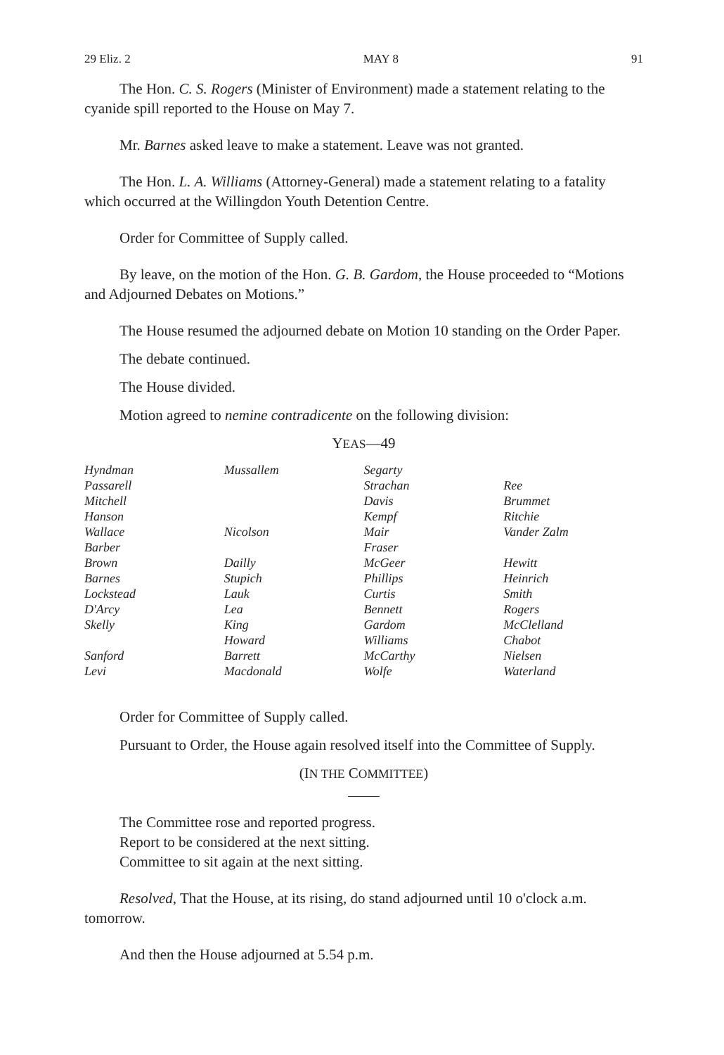29 Eliz. 2 MAY 8 91
The Hon. C. S. Rogers (Minister of Environment) made a statement relating to the cyanide spill reported to the House on May 7.
Mr. Barnes asked leave to make a statement. Leave was not granted.
The Hon. L. A. Williams (Attorney-General) made a statement relating to a fatality which occurred at the Willingdon Youth Detention Centre.
Order for Committee of Supply called.
By leave, on the motion of the Hon. G. B. Gardom, the House proceeded to “Motions and Adjourned Debates on Motions.”
The House resumed the adjourned debate on Motion 10 standing on the Order Paper.
The debate continued.
The House divided.
Motion agreed to nemine contradicente on the following division:
YEAS—49
| Hyndman | Mussallem | Segarty | |
| Passarell | | Strachan | Ree |
| Mitchell | | Davis | Brummet |
| Hanson | | Kempf | Ritchie |
| Wallace | Nicolson | Mair | Vander Zalm |
| Barber | | Fraser | |
| Brown | Dailly | McGeer | Hewitt |
| Barnes | Stupich | Phillips | Heinrich |
| Lockstead | Lauk | Curtis | Smith |
| D'Arcy | Lea | Bennett | Rogers |
| Skelly | King | Gardom | McClelland |
| | Howard | Williams | Chabot |
| Sanford | Barrett | McCarthy | Nielsen |
| Levi | Macdonald | Wolfe | Waterland |
Order for Committee of Supply called.
Pursuant to Order, the House again resolved itself into the Committee of Supply.
(IN THE COMMITTEE)
The Committee rose and reported progress.
Report to be considered at the next sitting.
Committee to sit again at the next sitting.
Resolved, That the House, at its rising, do stand adjourned until 10 o'clock a.m. tomorrow.
And then the House adjourned at 5.54 p.m.